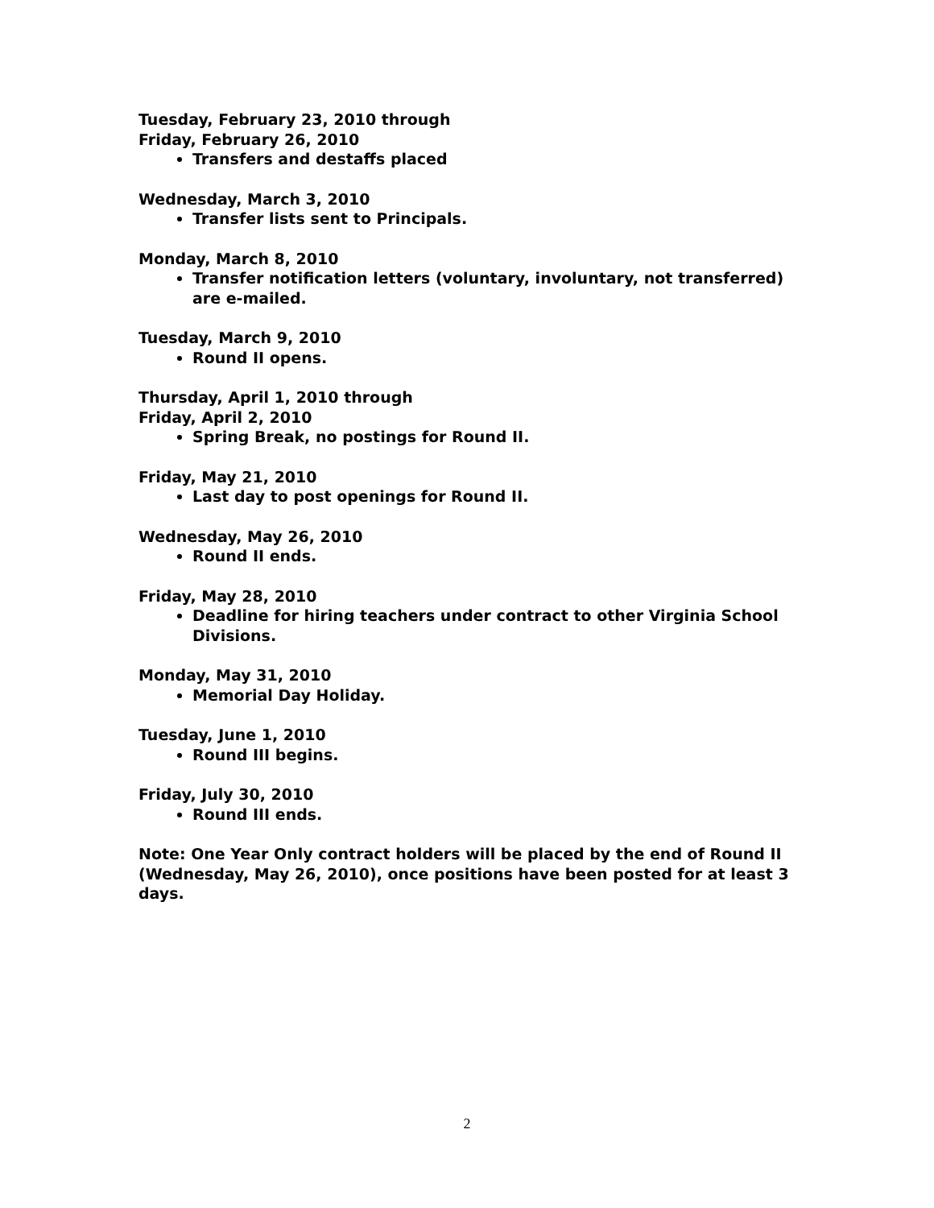Tuesday, February 23, 2010 through
Friday, February 26, 2010
Transfers and destaffs placed
Wednesday, March 3, 2010
Transfer lists sent to Principals.
Monday, March 8, 2010
Transfer notification letters (voluntary, involuntary, not transferred) are e-mailed.
Tuesday, March 9, 2010
Round II opens.
Thursday, April 1, 2010 through
Friday, April 2, 2010
Spring Break, no postings for Round II.
Friday, May 21, 2010
Last day to post openings for Round II.
Wednesday, May 26, 2010
Round II ends.
Friday, May 28, 2010
Deadline for hiring teachers under contract to other Virginia School Divisions.
Monday, May 31, 2010
Memorial Day Holiday.
Tuesday, June 1, 2010
Round III begins.
Friday, July 30, 2010
Round III ends.
Note: One Year Only contract holders will be placed by the end of Round II (Wednesday, May 26, 2010), once positions have been posted for at least 3 days.
2